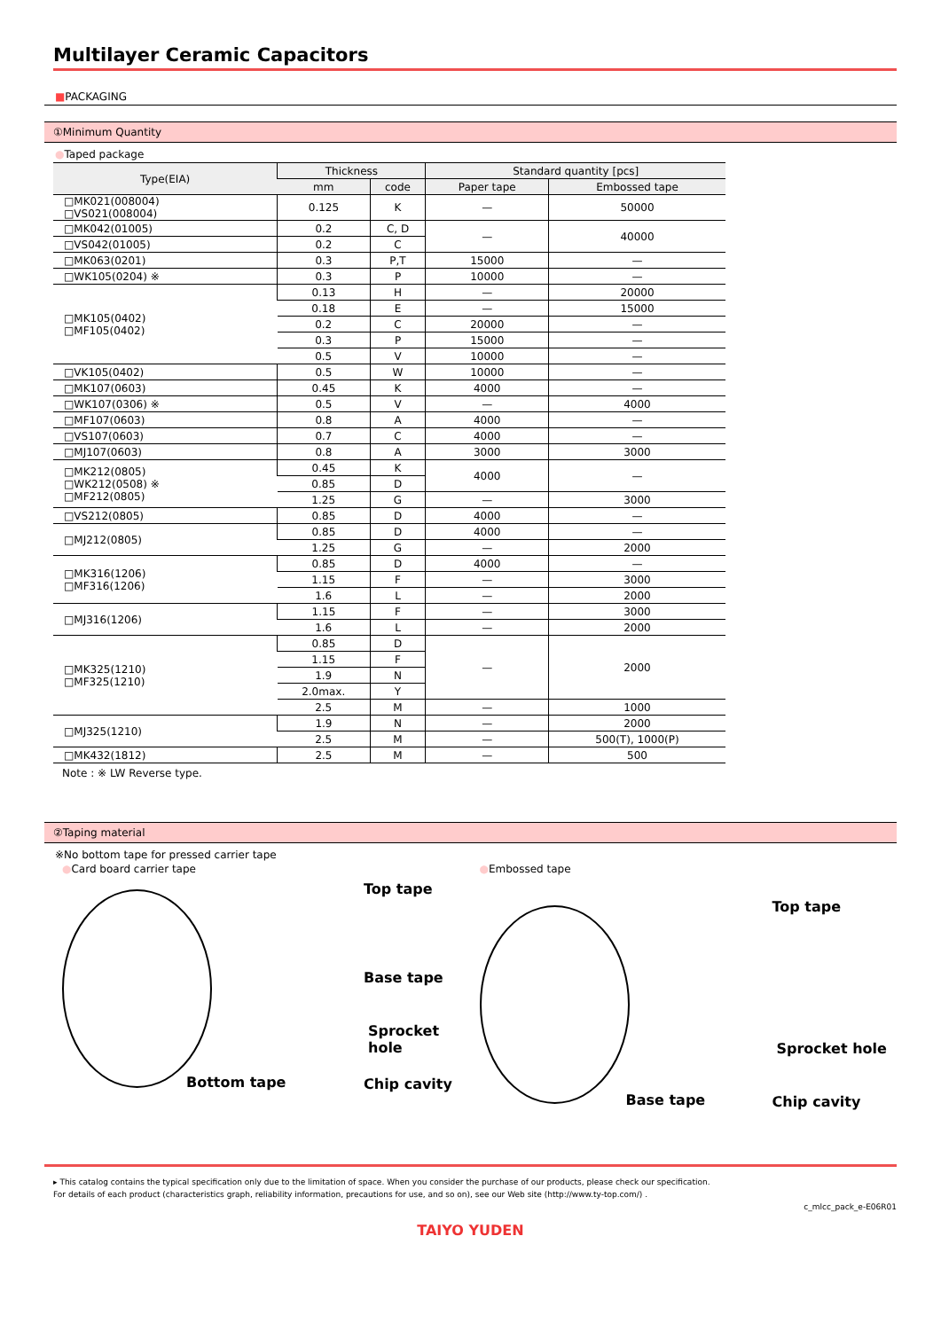Multilayer Ceramic Capacitors
■PACKAGING
①Minimum Quantity
●Taped package
| Type(EIA) | Thickness | | Standard quantity [pcs] | |
| --- | --- | --- | --- | --- |
| | mm | code | Paper tape | Embossed tape |
| □MK021(008004) □VS021(008004) | 0.125 | K | — | 50000 |
| □MK042(01005) | 0.2 | C, D | — | 40000 |
| □VS042(01005) | 0.2 | C | | |
| □MK063(0201) | 0.3 | P,T | 15000 | — |
| □WK105(0204) ※ | 0.3 | P | 10000 | — |
| □MK105(0402) □MF105(0402) | 0.13 | H | — | 20000 |
| | 0.18 | E | — | 15000 |
| | 0.2 | C | 20000 | — |
| | 0.3 | P | 15000 | — |
| | 0.5 | V | 10000 | — |
| □VK105(0402) | 0.5 | W | 10000 | — |
| □MK107(0603) | 0.45 | K | 4000 | — |
| □WK107(0306) ※ | 0.5 | V | — | 4000 |
| □MF107(0603) | 0.8 | A | 4000 | — |
| □VS107(0603) | 0.7 | C | 4000 | — |
| □MJ107(0603) | 0.8 | A | 3000 | 3000 |
| □MK212(0805) □WK212(0508) ※ □MF212(0805) | 0.45 | K | 4000 | — |
| | 0.85 | D | | |
| | 1.25 | G | — | 3000 |
| □VS212(0805) | 0.85 | D | 4000 | — |
| □MJ212(0805) | 0.85 | D | 4000 | — |
| | 1.25 | G | — | 2000 |
| □MK316(1206) □MF316(1206) | 0.85 | D | 4000 | — |
| | 1.15 | F | — | 3000 |
| | 1.6 | L | — | 2000 |
| □MJ316(1206) | 1.15 | F | — | 3000 |
| | 1.6 | L | — | 2000 |
| □MK325(1210) □MF325(1210) | 0.85 | D | — | 2000 |
| | 1.15 | F | | |
| | 1.9 | N | | |
| | 2.0max. | Y | | |
| | 2.5 | M | — | 1000 |
| □MJ325(1210) | 1.9 | N | — | 2000 |
| | 2.5 | M | — | 500(T), 1000(P) |
| □MK432(1812) | 2.5 | M | — | 500 |
Note : ※ LW Reverse type.
②Taping material
※No bottom tape for pressed carrier tape
●Card board carrier tape
Top tape
Base tape
Sprocket hole
Bottom tape Chip cavity
●Embossed tape
Top tape
Sprocket hole
Base tape Chip cavity
▸ This catalog contains the typical specification only due to the limitation of space. When you consider the purchase of our products, please check our specification.
For details of each product (characteristics graph, reliability information, precautions for use, and so on), see our Web site (http://www.ty-top.com/) .
c_mlcc_pack_e-E06R01
TAIYO YUDEN